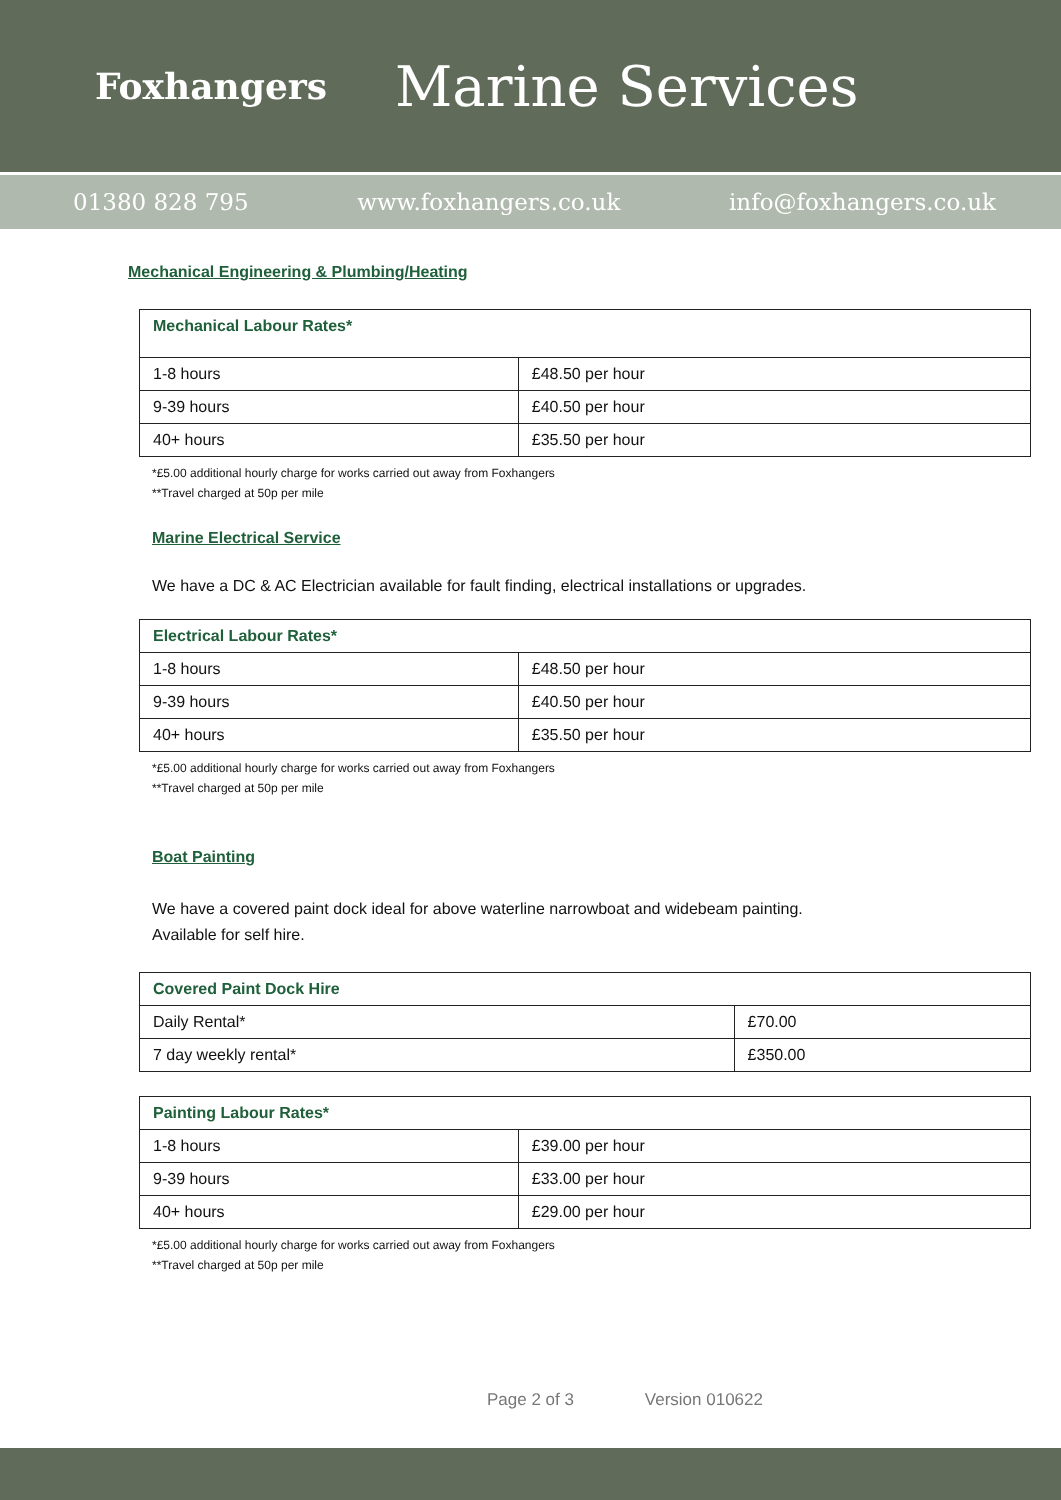Foxhangers
Marine Services
01380 828 795 www.foxhangers.co.uk info@foxhangers.co.uk
Mechanical Engineering & Plumbing/Heating
| Mechanical Labour Rates* | |
| --- | --- |
| 1-8 hours | £48.50 per hour |
| 9-39 hours | £40.50 per hour |
| 40+ hours | £35.50 per hour |
*£5.00 additional hourly charge for works carried out away from Foxhangers
**Travel charged at 50p per mile
Marine Electrical Service
We have a DC & AC Electrician available for fault finding, electrical installations or upgrades.
| Electrical Labour Rates* | |
| --- | --- |
| 1-8 hours | £48.50 per hour |
| 9-39 hours | £40.50 per hour |
| 40+ hours | £35.50 per hour |
*£5.00 additional hourly charge for works carried out away from Foxhangers
**Travel charged at 50p per mile
Boat Painting
We have a covered paint dock ideal for above waterline narrowboat and widebeam painting.
Available for self hire.
| Covered Paint Dock Hire | |
| --- | --- |
| Daily Rental* | £70.00 |
| 7 day weekly rental* | £350.00 |
| Painting Labour Rates* | |
| --- | --- |
| 1-8 hours | £39.00 per hour |
| 9-39 hours | £33.00 per hour |
| 40+ hours | £29.00 per hour |
*£5.00 additional hourly charge for works carried out away from Foxhangers
**Travel charged at 50p per mile
Page 2 of 3 Version 010622